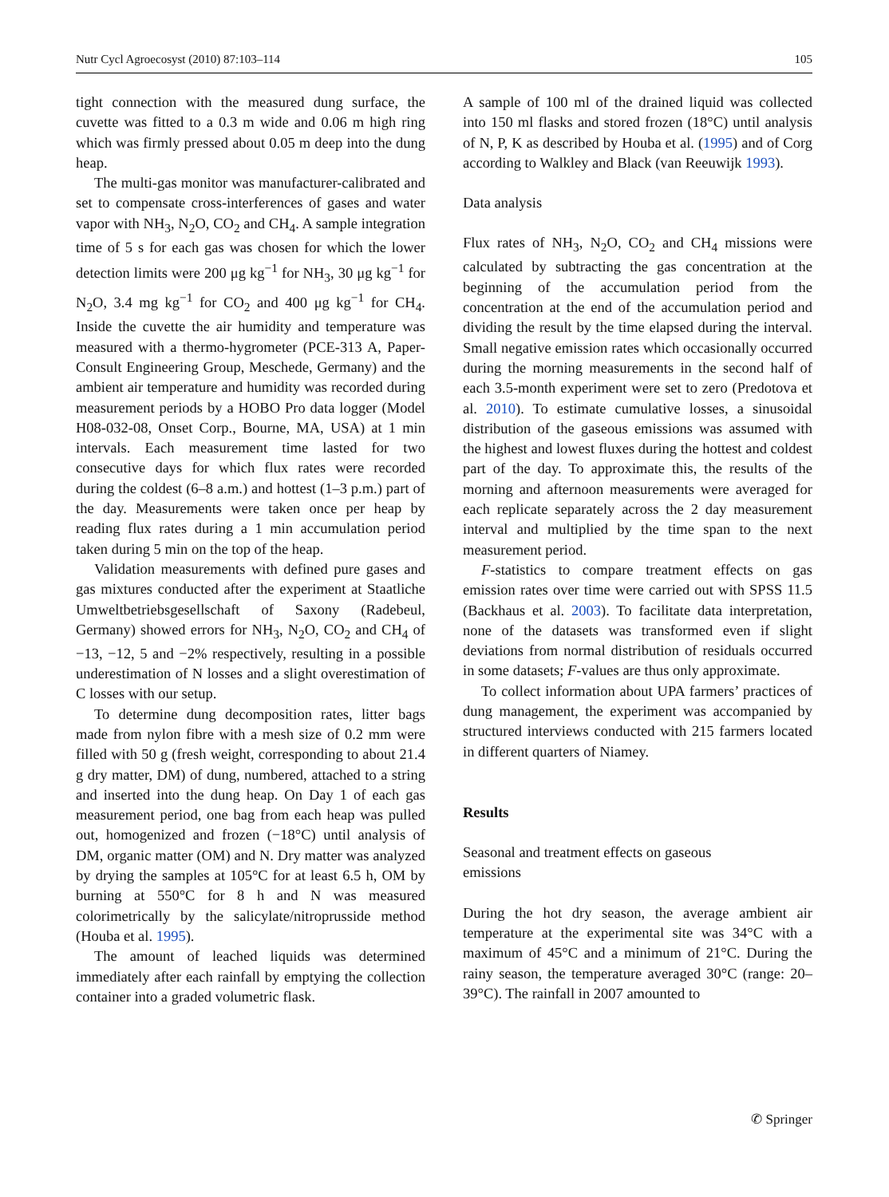Nutr Cycl Agroecosyst (2010) 87:103–114 105
tight connection with the measured dung surface, the cuvette was fitted to a 0.3 m wide and 0.06 m high ring which was firmly pressed about 0.05 m deep into the dung heap.
The multi-gas monitor was manufacturer-calibrated and set to compensate cross-interferences of gases and water vapor with NH<sub>3</sub>, N<sub>2</sub>O, CO<sub>2</sub> and CH<sub>4</sub>. A sample integration time of 5 s for each gas was chosen for which the lower detection limits were 200 μg kg<sup>−1</sup> for NH<sub>3</sub>, 30 μg kg<sup>−1</sup> for N<sub>2</sub>O, 3.4 mg kg<sup>−1</sup> for CO<sub>2</sub> and 400 μg kg<sup>−1</sup> for CH<sub>4</sub>. Inside the cuvette the air humidity and temperature was measured with a thermo-hygrometer (PCE-313 A, Paper-Consult Engineering Group, Meschede, Germany) and the ambient air temperature and humidity was recorded during measurement periods by a HOBO Pro data logger (Model H08-032-08, Onset Corp., Bourne, MA, USA) at 1 min intervals. Each measurement time lasted for two consecutive days for which flux rates were recorded during the coldest (6–8 a.m.) and hottest (1–3 p.m.) part of the day. Measurements were taken once per heap by reading flux rates during a 1 min accumulation period taken during 5 min on the top of the heap.
Validation measurements with defined pure gases and gas mixtures conducted after the experiment at Staatliche Umweltbetriebsgesellschaft of Saxony (Radebeul, Germany) showed errors for NH<sub>3</sub>, N<sub>2</sub>O, CO<sub>2</sub> and CH<sub>4</sub> of −13, −12, 5 and −2% respectively, resulting in a possible underestimation of N losses and a slight overestimation of C losses with our setup.
To determine dung decomposition rates, litter bags made from nylon fibre with a mesh size of 0.2 mm were filled with 50 g (fresh weight, corresponding to about 21.4 g dry matter, DM) of dung, numbered, attached to a string and inserted into the dung heap. On Day 1 of each gas measurement period, one bag from each heap was pulled out, homogenized and frozen (−18°C) until analysis of DM, organic matter (OM) and N. Dry matter was analyzed by drying the samples at 105°C for at least 6.5 h, OM by burning at 550°C for 8 h and N was measured colorimetrically by the salicylate/nitroprusside method (Houba et al. 1995).
The amount of leached liquids was determined immediately after each rainfall by emptying the collection container into a graded volumetric flask.
A sample of 100 ml of the drained liquid was collected into 150 ml flasks and stored frozen (18°C) until analysis of N, P, K as described by Houba et al. (1995) and of Corg according to Walkley and Black (van Reeuwijk 1993).
Data analysis
Flux rates of NH<sub>3</sub>, N<sub>2</sub>O, CO<sub>2</sub> and CH<sub>4</sub> missions were calculated by subtracting the gas concentration at the beginning of the accumulation period from the concentration at the end of the accumulation period and dividing the result by the time elapsed during the interval. Small negative emission rates which occasionally occurred during the morning measurements in the second half of each 3.5-month experiment were set to zero (Predotova et al. 2010). To estimate cumulative losses, a sinusoidal distribution of the gaseous emissions was assumed with the highest and lowest fluxes during the hottest and coldest part of the day. To approximate this, the results of the morning and afternoon measurements were averaged for each replicate separately across the 2 day measurement interval and multiplied by the time span to the next measurement period.
F-statistics to compare treatment effects on gas emission rates over time were carried out with SPSS 11.5 (Backhaus et al. 2003). To facilitate data interpretation, none of the datasets was transformed even if slight deviations from normal distribution of residuals occurred in some datasets; F-values are thus only approximate.
To collect information about UPA farmers’ practices of dung management, the experiment was accompanied by structured interviews conducted with 215 farmers located in different quarters of Niamey.
Results
Seasonal and treatment effects on gaseous
emissions
During the hot dry season, the average ambient air temperature at the experimental site was 34°C with a maximum of 45°C and a minimum of 21°C. During the rainy season, the temperature averaged 30°C (range: 20–39°C). The rainfall in 2007 amounted to
✆ Springer